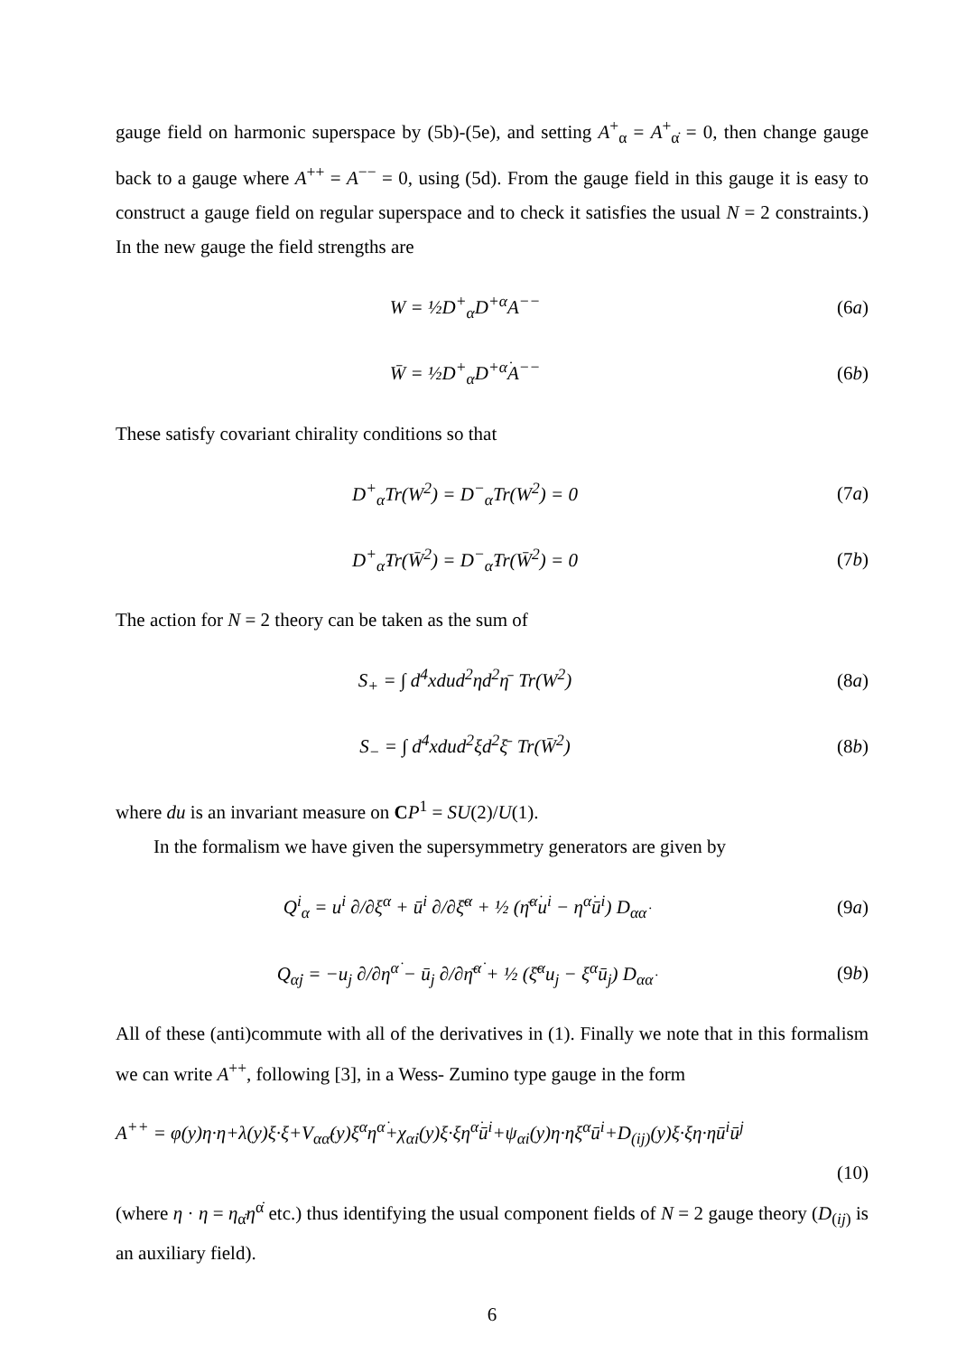gauge field on harmonic superspace by (5b)-(5e), and setting A<sup>+</sup><sub>α</sub> = A<sup>+</sup><sub>α̇</sub> = 0, then change gauge back to a gauge where A<sup>++</sup> = A<sup>−−</sup> = 0, using (5d). From the gauge field in this gauge it is easy to construct a gauge field on regular superspace and to check it satisfies the usual N = 2 constraints.) In the new gauge the field strengths are
W = ½D<sup>+</sup><sub>α</sub>D<sup>+α</sup>A<sup>−−</sup> (6a)
W̄ = ½D<sup>+</sup><sub>α̇</sub>D<sup>+α̇</sup>A<sup>−−</sup> (6b)
These satisfy covariant chirality conditions so that
D<sup>+</sup><sub>α</sub>Tr(W<sup>2</sup>) = D<sup>−</sup><sub>α</sub>Tr(W<sup>2</sup>) = 0 (7a)
D<sup>+</sup><sub>α̇</sub>Tr(W̄<sup>2</sup>) = D<sup>−</sup><sub>α̇</sub>Tr(W̄<sup>2</sup>) = 0 (7b)
The action for N = 2 theory can be taken as the sum of
S<sub>+</sub> = ∫ d<sup>4</sup>xdud<sup>2</sup>ηd<sup>2</sup>η̄ Tr(W<sup>2</sup>) (8a)
S<sub>−</sub> = ∫ d<sup>4</sup>xdud<sup>2</sup>ξd<sup>2</sup>ξ̄ Tr(W̄<sup>2</sup>) (8b)
where du is an invariant measure on CP<sup>1</sup> = SU(2)/U(1).
In the formalism we have given the supersymmetry generators are given by
Q<sup>i</sup><sub>α</sub> = u<sup>i</sup> ∂/∂ξ<sup>α</sup> + ū<sup>i</sup> ∂/∂ξ̄<sup>α</sup> + ½ (η̄<sup>α̇</sup>u<sup>i</sup> − η<sup>α̇</sup>ū<sup>i</sup>) D<sub>αα̇</sub> (9a)
Q<sub>α̇j</sub> = −u<sub>j</sub> ∂/∂η<sup>α̇</sup> − ū<sub>j</sub> ∂/∂η̄<sup>α̇</sup> + ½ (ξ̄<sup>α</sup>u<sub>j</sub> − ξ<sup>α</sup>ū<sub>j</sub>) D<sub>αα̇</sub> (9b)
All of these (anti)commute with all of the derivatives in (1). Finally we note that in this formalism we can write A<sup>++</sup>, following [3], in a Wess- Zumino type gauge in the form
A<sup>++</sup> = φ(y)η·η+λ(y)ξ·ξ+V<sub>αα̇</sub>(y)ξ<sup>α</sup>η<sup>α̇</sup>+χ<sub>α̇i</sub>(y)ξ·ξη<sup>α̇</sup>ū<sup>i</sup>+ψ<sub>αi</sub>(y)η·ηξ<sup>α</sup>ū<sup>i</sup>+D<sub>(ij)</sub>(y)ξ·ξη·ηū<sup>i</sup>ū<sup>j</sup>
(10)
(where η · η = η<sub>α̇</sub>η<sup>α̇</sup> etc.) thus identifying the usual component fields of N = 2 gauge theory (D<sub>(ij)</sub> is an auxiliary field).
6